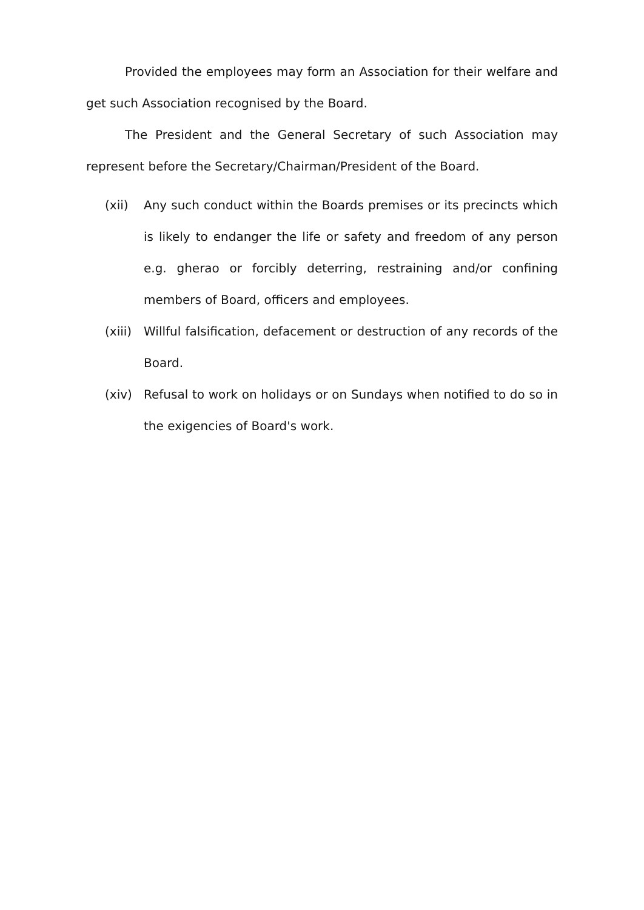Provided the employees may form an Association for their welfare and get such Association recognised by the Board.
The President and the General Secretary of such Association may represent before the Secretary/Chairman/President of the Board.
(xii) Any such conduct within the Boards premises or its precincts which is likely to endanger the life or safety and freedom of any person e.g. gherao or forcibly deterring, restraining and/or confining members of Board, officers and employees.
(xiii)
Willful falsification, defacement or destruction of any records of the Board.
(xiv) Refusal to work on holidays or on Sundays when notified to do so in the exigencies of Board's work.